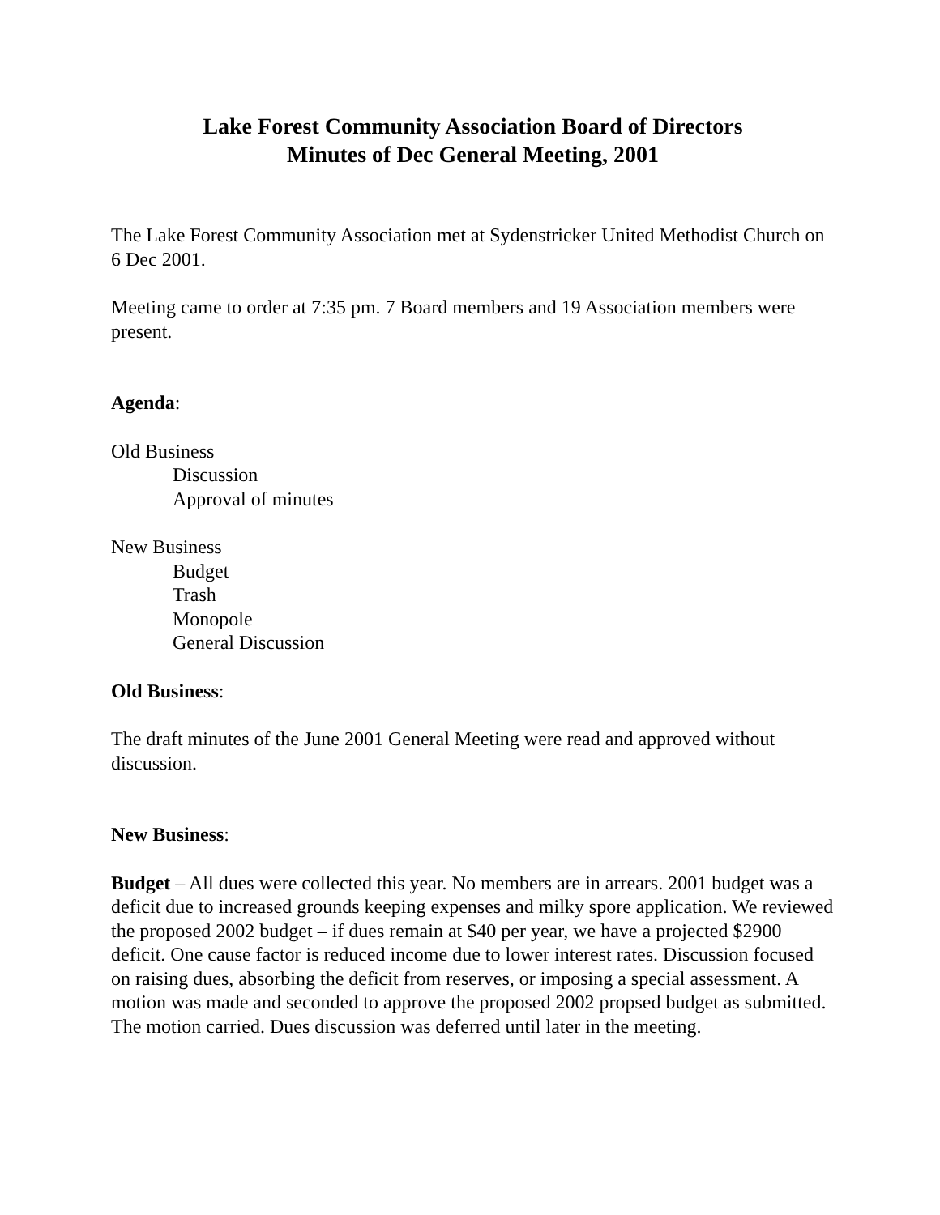Lake Forest Community Association Board of Directors
Minutes of Dec General Meeting, 2001
The Lake Forest Community Association met at Sydenstricker United Methodist Church on 6 Dec 2001.
Meeting came to order at 7:35 pm. 7 Board members and 19 Association members were present.
Agenda:
Old Business
Discussion
Approval of minutes
New Business
Budget
Trash
Monopole
General Discussion
Old Business:
The draft minutes of the June 2001 General Meeting were read and approved without discussion.
New Business:
Budget – All dues were collected this year. No members are in arrears. 2001 budget was a deficit due to increased grounds keeping expenses and milky spore application. We reviewed the proposed 2002 budget – if dues remain at $40 per year, we have a projected $2900 deficit. One cause factor is reduced income due to lower interest rates. Discussion focused on raising dues, absorbing the deficit from reserves, or imposing a special assessment. A motion was made and seconded to approve the proposed 2002 propsed budget as submitted. The motion carried. Dues discussion was deferred until later in the meeting.